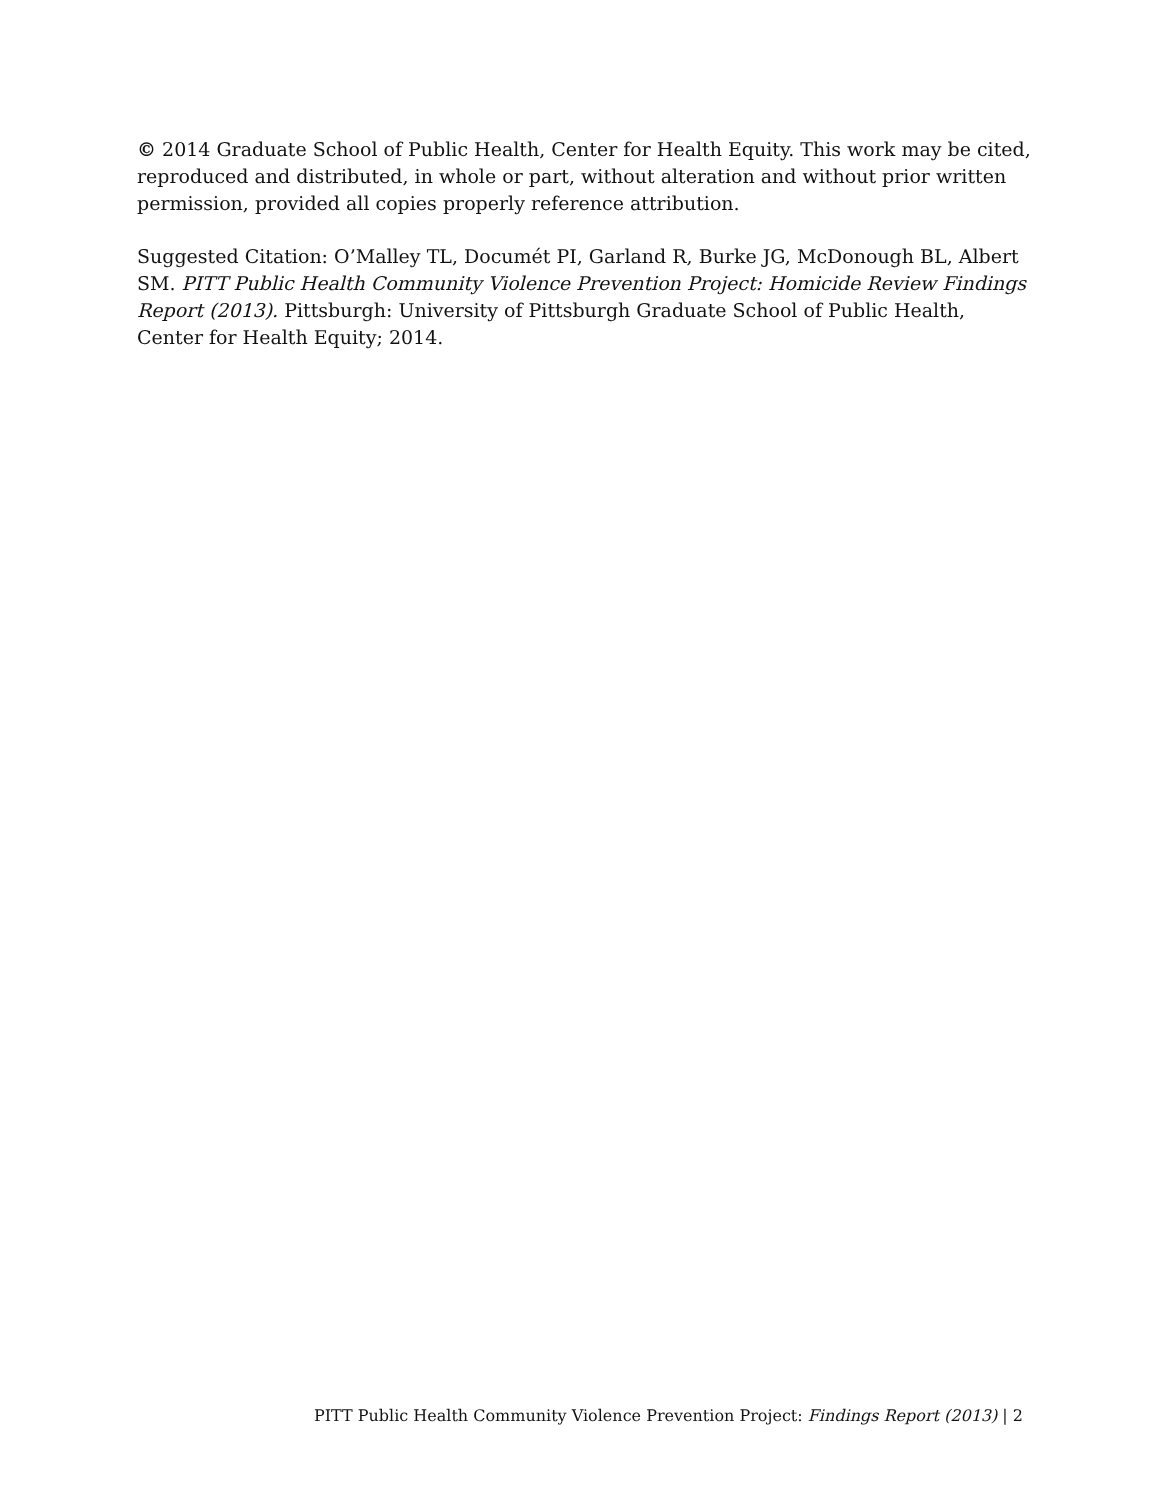© 2014 Graduate School of Public Health, Center for Health Equity. This work may be cited, reproduced and distributed, in whole or part, without alteration and without prior written permission, provided all copies properly reference attribution.
Suggested Citation: O’Malley TL, Documét PI, Garland R, Burke JG, McDonough BL, Albert SM. PITT Public Health Community Violence Prevention Project: Homicide Review Findings Report (2013). Pittsburgh: University of Pittsburgh Graduate School of Public Health, Center for Health Equity; 2014.
PITT Public Health Community Violence Prevention Project: Findings Report (2013) | 2